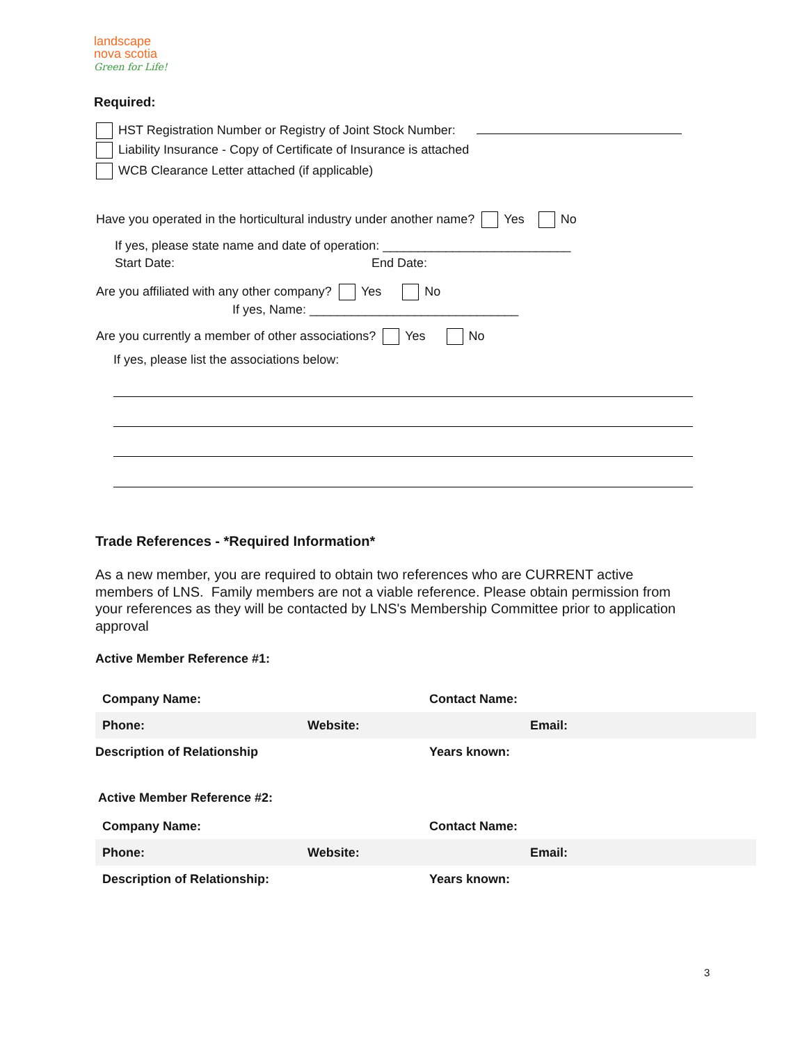landscape
nova scotia
Green for Life!
Required:
HST Registration Number or Registry of Joint Stock Number:
Liability Insurance - Copy of Certificate of Insurance is attached
WCB Clearance Letter attached (if applicable)
Have you operated in the horticultural industry under another name? Yes No
If yes, please state name and date of operation: ___________________________
Start Date: End Date:
Are you affiliated with any other company? Yes No
If yes, Name: ______________________________
Are you currently a member of other associations? Yes No
If yes, please list the associations below:
Trade References - *Required Information*
As a new member, you are required to obtain two references who are CURRENT active members of LNS. Family members are not a viable reference. Please obtain permission from your references as they will be contacted by LNS's Membership Committee prior to application approval
Active Member Reference #1:
| Company Name: | | Contact Name: | |
| Phone: | Website: | | Email: |
| Description of Relationship | | Years known: | |
Active Member Reference #2:
| Company Name: | | Contact Name: | |
| Phone: | Website: | | Email: |
| Description of Relationship: | | Years known: | |
3